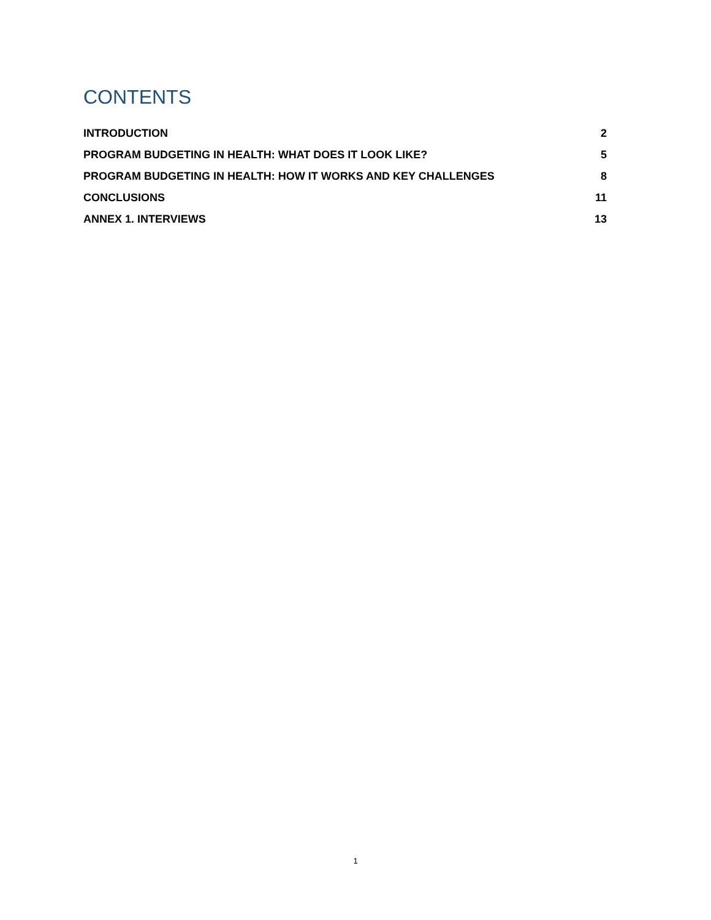CONTENTS
INTRODUCTION 2
PROGRAM BUDGETING IN HEALTH: WHAT DOES IT LOOK LIKE? 5
PROGRAM BUDGETING IN HEALTH: HOW IT WORKS AND KEY CHALLENGES 8
CONCLUSIONS 11
ANNEX 1. INTERVIEWS 13
1